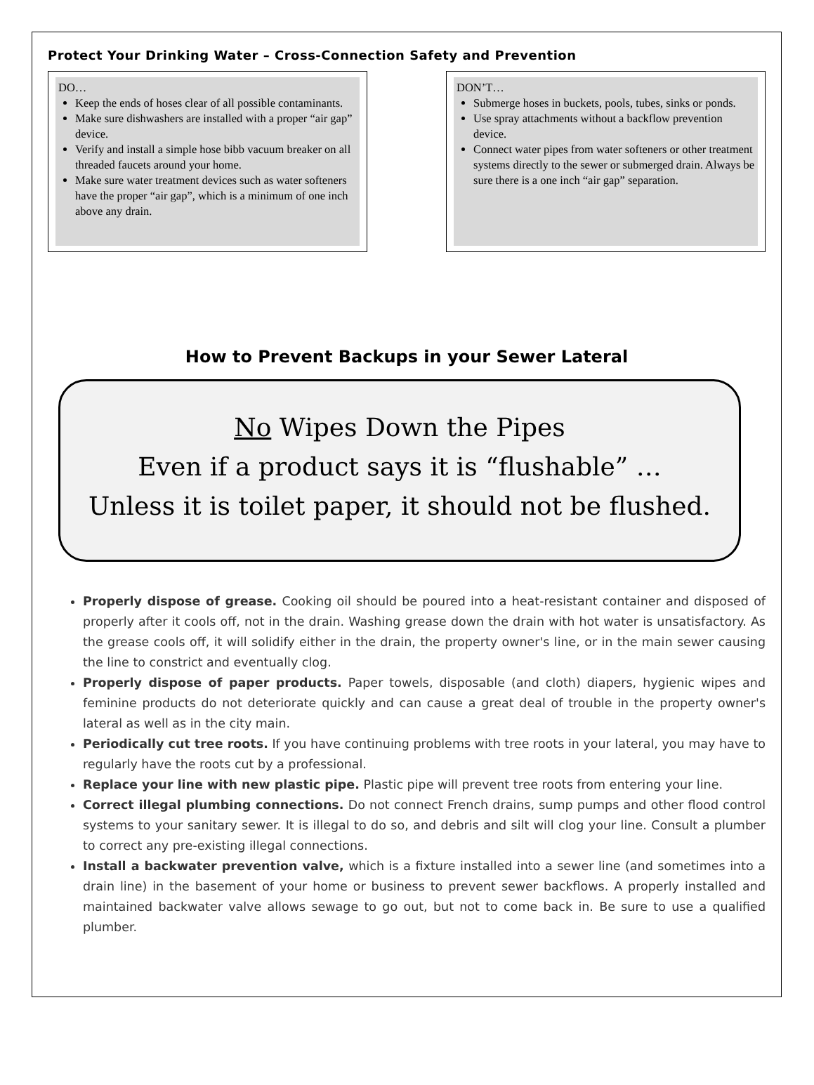Protect Your Drinking Water – Cross-Connection Safety and Prevention
DO…
Keep the ends of hoses clear of all possible contaminants.
Make sure dishwashers are installed with a proper “air gap” device.
Verify and install a simple hose bibb vacuum breaker on all threaded faucets around your home.
Make sure water treatment devices such as water softeners have the proper “air gap”, which is a minimum of one inch above any drain.
DON’T…
Submerge hoses in buckets, pools, tubes, sinks or ponds.
Use spray attachments without a backflow prevention device.
Connect water pipes from water softeners or other treatment systems directly to the sewer or submerged drain. Always be sure there is a one inch “air gap” separation.
How to Prevent Backups in your Sewer Lateral
No Wipes Down the Pipes
Even if a product says it is “flushable” …
Unless it is toilet paper, it should not be flushed.
Properly dispose of grease. Cooking oil should be poured into a heat-resistant container and disposed of properly after it cools off, not in the drain. Washing grease down the drain with hot water is unsatisfactory. As the grease cools off, it will solidify either in the drain, the property owner's line, or in the main sewer causing the line to constrict and eventually clog.
Properly dispose of paper products. Paper towels, disposable (and cloth) diapers, hygienic wipes and feminine products do not deteriorate quickly and can cause a great deal of trouble in the property owner's lateral as well as in the city main.
Periodically cut tree roots. If you have continuing problems with tree roots in your lateral, you may have to regularly have the roots cut by a professional.
Replace your line with new plastic pipe. Plastic pipe will prevent tree roots from entering your line.
Correct illegal plumbing connections. Do not connect French drains, sump pumps and other flood control systems to your sanitary sewer. It is illegal to do so, and debris and silt will clog your line. Consult a plumber to correct any pre-existing illegal connections.
Install a backwater prevention valve, which is a fixture installed into a sewer line (and sometimes into a drain line) in the basement of your home or business to prevent sewer backflows. A properly installed and maintained backwater valve allows sewage to go out, but not to come back in. Be sure to use a qualified plumber.